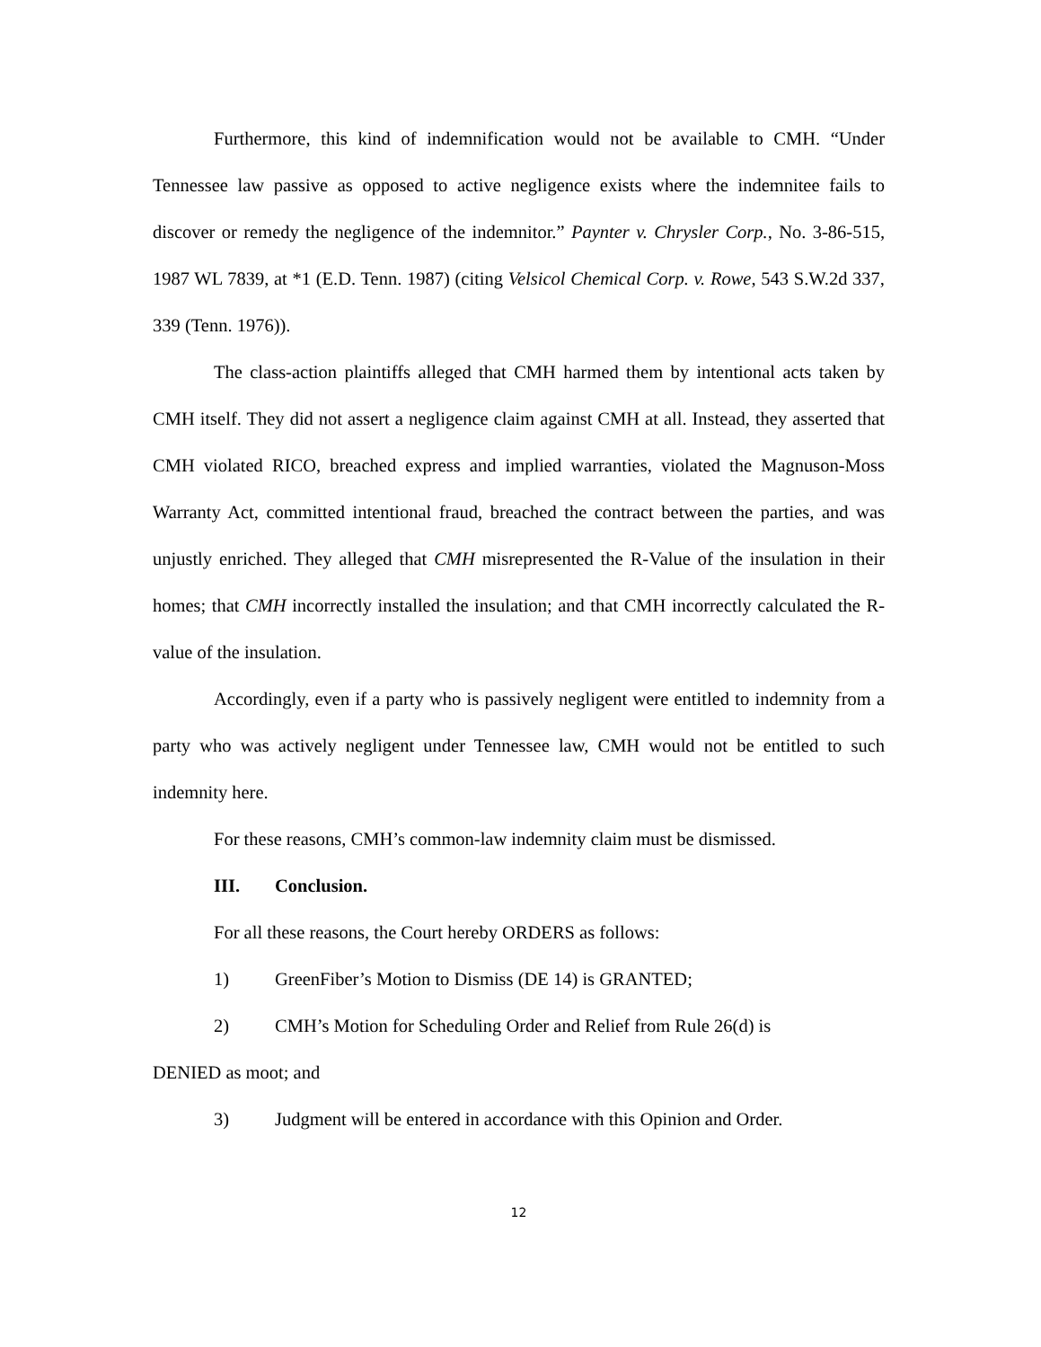Furthermore, this kind of indemnification would not be available to CMH. “Under Tennessee law passive as opposed to active negligence exists where the indemnitee fails to discover or remedy the negligence of the indemnitor.” Paynter v. Chrysler Corp., No. 3-86-515, 1987 WL 7839, at *1 (E.D. Tenn. 1987) (citing Velsicol Chemical Corp. v. Rowe, 543 S.W.2d 337, 339 (Tenn. 1976)).
The class-action plaintiffs alleged that CMH harmed them by intentional acts taken by CMH itself. They did not assert a negligence claim against CMH at all. Instead, they asserted that CMH violated RICO, breached express and implied warranties, violated the Magnuson-Moss Warranty Act, committed intentional fraud, breached the contract between the parties, and was unjustly enriched. They alleged that CMH misrepresented the R-Value of the insulation in their homes; that CMH incorrectly installed the insulation; and that CMH incorrectly calculated the R-value of the insulation.
Accordingly, even if a party who is passively negligent were entitled to indemnity from a party who was actively negligent under Tennessee law, CMH would not be entitled to such indemnity here.
For these reasons, CMH’s common-law indemnity claim must be dismissed.
III. Conclusion.
For all these reasons, the Court hereby ORDERS as follows:
1) GreenFiber’s Motion to Dismiss (DE 14) is GRANTED;
2) CMH’s Motion for Scheduling Order and Relief from Rule 26(d) is
DENIED as moot; and
3) Judgment will be entered in accordance with this Opinion and Order.
12